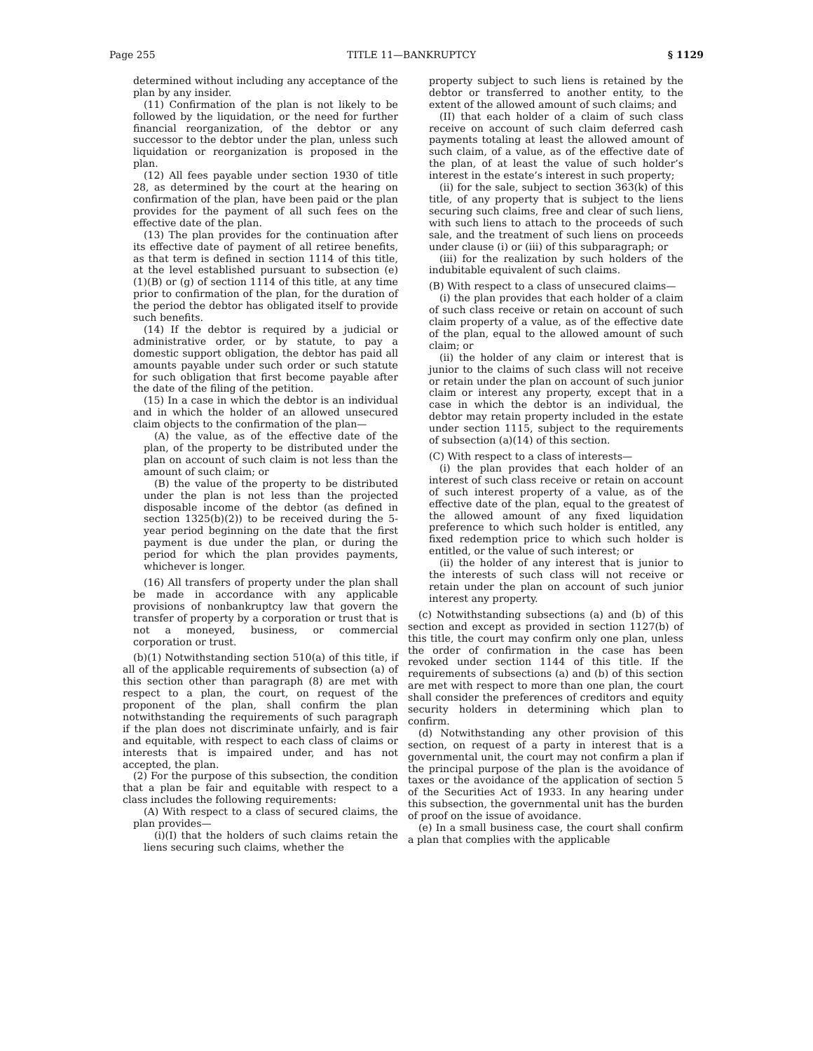Page 255 TITLE 11—BANKRUPTCY § 1129
determined without including any acceptance of the plan by any insider.
(11) Confirmation of the plan is not likely to be followed by the liquidation, or the need for further financial reorganization, of the debtor or any successor to the debtor under the plan, unless such liquidation or reorganization is proposed in the plan.
(12) All fees payable under section 1930 of title 28, as determined by the court at the hearing on confirmation of the plan, have been paid or the plan provides for the payment of all such fees on the effective date of the plan.
(13) The plan provides for the continuation after its effective date of payment of all retiree benefits, as that term is defined in section 1114 of this title, at the level established pursuant to subsection (e)(1)(B) or (g) of section 1114 of this title, at any time prior to confirmation of the plan, for the duration of the period the debtor has obligated itself to provide such benefits.
(14) If the debtor is required by a judicial or administrative order, or by statute, to pay a domestic support obligation, the debtor has paid all amounts payable under such order or such statute for such obligation that first become payable after the date of the filing of the petition.
(15) In a case in which the debtor is an individual and in which the holder of an allowed unsecured claim objects to the confirmation of the plan—
(A) the value, as of the effective date of the plan, of the property to be distributed under the plan on account of such claim is not less than the amount of such claim; or
(B) the value of the property to be distributed under the plan is not less than the projected disposable income of the debtor (as defined in section 1325(b)(2)) to be received during the 5-year period beginning on the date that the first payment is due under the plan, or during the period for which the plan provides payments, whichever is longer.
(16) All transfers of property under the plan shall be made in accordance with any applicable provisions of nonbankruptcy law that govern the transfer of property by a corporation or trust that is not a moneyed, business, or commercial corporation or trust.
(b)(1) Notwithstanding section 510(a) of this title, if all of the applicable requirements of subsection (a) of this section other than paragraph (8) are met with respect to a plan, the court, on request of the proponent of the plan, shall confirm the plan notwithstanding the requirements of such paragraph if the plan does not discriminate unfairly, and is fair and equitable, with respect to each class of claims or interests that is impaired under, and has not accepted, the plan.
(2) For the purpose of this subsection, the condition that a plan be fair and equitable with respect to a class includes the following requirements:
(A) With respect to a class of secured claims, the plan provides—
(i)(I) that the holders of such claims retain the liens securing such claims, whether the
property subject to such liens is retained by the debtor or transferred to another entity, to the extent of the allowed amount of such claims; and
(II) that each holder of a claim of such class receive on account of such claim deferred cash payments totaling at least the allowed amount of such claim, of a value, as of the effective date of the plan, of at least the value of such holder’s interest in the estate’s interest in such property;
(ii) for the sale, subject to section 363(k) of this title, of any property that is subject to the liens securing such claims, free and clear of such liens, with such liens to attach to the proceeds of such sale, and the treatment of such liens on proceeds under clause (i) or (iii) of this subparagraph; or
(iii) for the realization by such holders of the indubitable equivalent of such claims.
(B) With respect to a class of unsecured claims—
(i) the plan provides that each holder of a claim of such class receive or retain on account of such claim property of a value, as of the effective date of the plan, equal to the allowed amount of such claim; or
(ii) the holder of any claim or interest that is junior to the claims of such class will not receive or retain under the plan on account of such junior claim or interest any property, except that in a case in which the debtor is an individual, the debtor may retain property included in the estate under section 1115, subject to the requirements of subsection (a)(14) of this section.
(C) With respect to a class of interests—
(i) the plan provides that each holder of an interest of such class receive or retain on account of such interest property of a value, as of the effective date of the plan, equal to the greatest of the allowed amount of any fixed liquidation preference to which such holder is entitled, any fixed redemption price to which such holder is entitled, or the value of such interest; or
(ii) the holder of any interest that is junior to the interests of such class will not receive or retain under the plan on account of such junior interest any property.
(c) Notwithstanding subsections (a) and (b) of this section and except as provided in section 1127(b) of this title, the court may confirm only one plan, unless the order of confirmation in the case has been revoked under section 1144 of this title. If the requirements of subsections (a) and (b) of this section are met with respect to more than one plan, the court shall consider the preferences of creditors and equity security holders in determining which plan to confirm.
(d) Notwithstanding any other provision of this section, on request of a party in interest that is a governmental unit, the court may not confirm a plan if the principal purpose of the plan is the avoidance of taxes or the avoidance of the application of section 5 of the Securities Act of 1933. In any hearing under this subsection, the governmental unit has the burden of proof on the issue of avoidance.
(e) In a small business case, the court shall confirm a plan that complies with the applicable